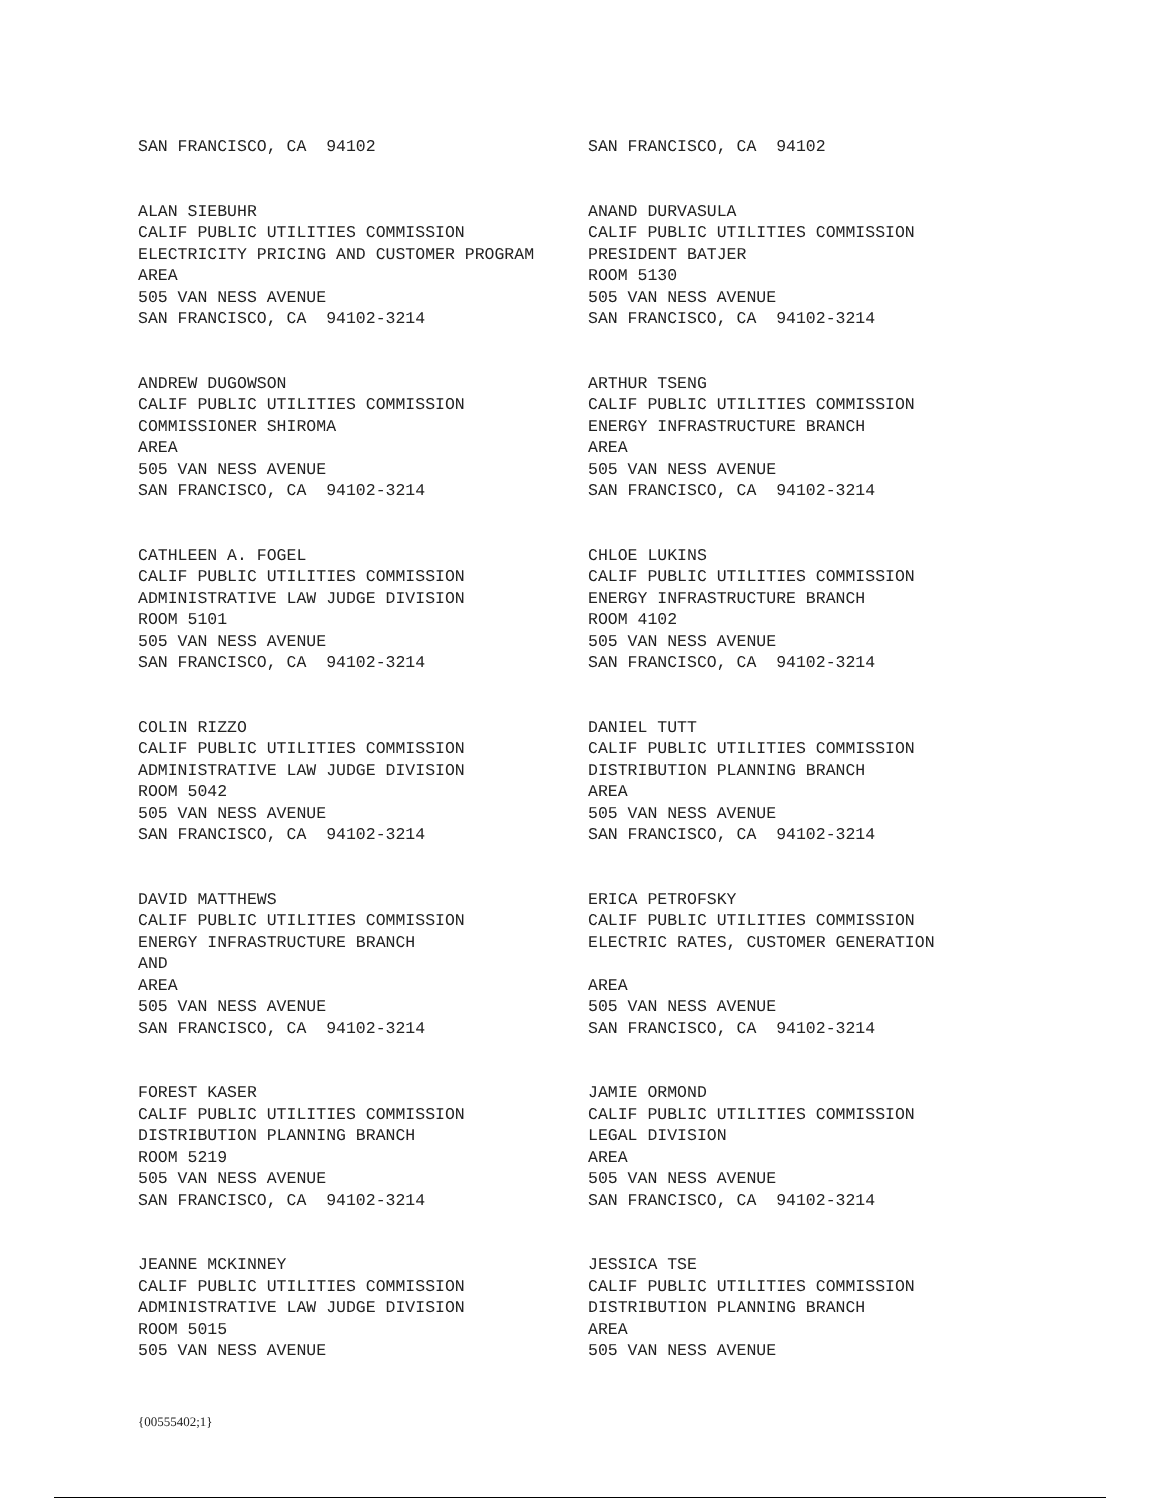SAN FRANCISCO, CA 94102
SAN FRANCISCO, CA 94102
ALAN SIEBUHR CALIF PUBLIC UTILITIES COMMISSION ELECTRICITY PRICING AND CUSTOMER PROGRAM AREA 505 VAN NESS AVENUE SAN FRANCISCO, CA 94102-3214
ANAND DURVASULA CALIF PUBLIC UTILITIES COMMISSION PRESIDENT BATJER ROOM 5130 505 VAN NESS AVENUE SAN FRANCISCO, CA 94102-3214
ANDREW DUGOWSON CALIF PUBLIC UTILITIES COMMISSION COMMISSIONER SHIROMA AREA 505 VAN NESS AVENUE SAN FRANCISCO, CA 94102-3214
ARTHUR TSENG CALIF PUBLIC UTILITIES COMMISSION ENERGY INFRASTRUCTURE BRANCH AREA 505 VAN NESS AVENUE SAN FRANCISCO, CA 94102-3214
CATHLEEN A. FOGEL CALIF PUBLIC UTILITIES COMMISSION ADMINISTRATIVE LAW JUDGE DIVISION ROOM 5101 505 VAN NESS AVENUE SAN FRANCISCO, CA 94102-3214
CHLOE LUKINS CALIF PUBLIC UTILITIES COMMISSION ENERGY INFRASTRUCTURE BRANCH ROOM 4102 505 VAN NESS AVENUE SAN FRANCISCO, CA 94102-3214
COLIN RIZZO CALIF PUBLIC UTILITIES COMMISSION ADMINISTRATIVE LAW JUDGE DIVISION ROOM 5042 505 VAN NESS AVENUE SAN FRANCISCO, CA 94102-3214
DANIEL TUTT CALIF PUBLIC UTILITIES COMMISSION DISTRIBUTION PLANNING BRANCH AREA 505 VAN NESS AVENUE SAN FRANCISCO, CA 94102-3214
DAVID MATTHEWS CALIF PUBLIC UTILITIES COMMISSION ENERGY INFRASTRUCTURE BRANCH AND AREA 505 VAN NESS AVENUE SAN FRANCISCO, CA 94102-3214
ERICA PETROFSKY CALIF PUBLIC UTILITIES COMMISSION ELECTRIC RATES, CUSTOMER GENERATION AREA 505 VAN NESS AVENUE SAN FRANCISCO, CA 94102-3214
FOREST KASER CALIF PUBLIC UTILITIES COMMISSION DISTRIBUTION PLANNING BRANCH ROOM 5219 505 VAN NESS AVENUE SAN FRANCISCO, CA 94102-3214
JAMIE ORMOND CALIF PUBLIC UTILITIES COMMISSION LEGAL DIVISION AREA 505 VAN NESS AVENUE SAN FRANCISCO, CA 94102-3214
JEANNE MCKINNEY CALIF PUBLIC UTILITIES COMMISSION ADMINISTRATIVE LAW JUDGE DIVISION ROOM 5015 505 VAN NESS AVENUE
JESSICA TSE CALIF PUBLIC UTILITIES COMMISSION DISTRIBUTION PLANNING BRANCH AREA 505 VAN NESS AVENUE
{00555402;1}